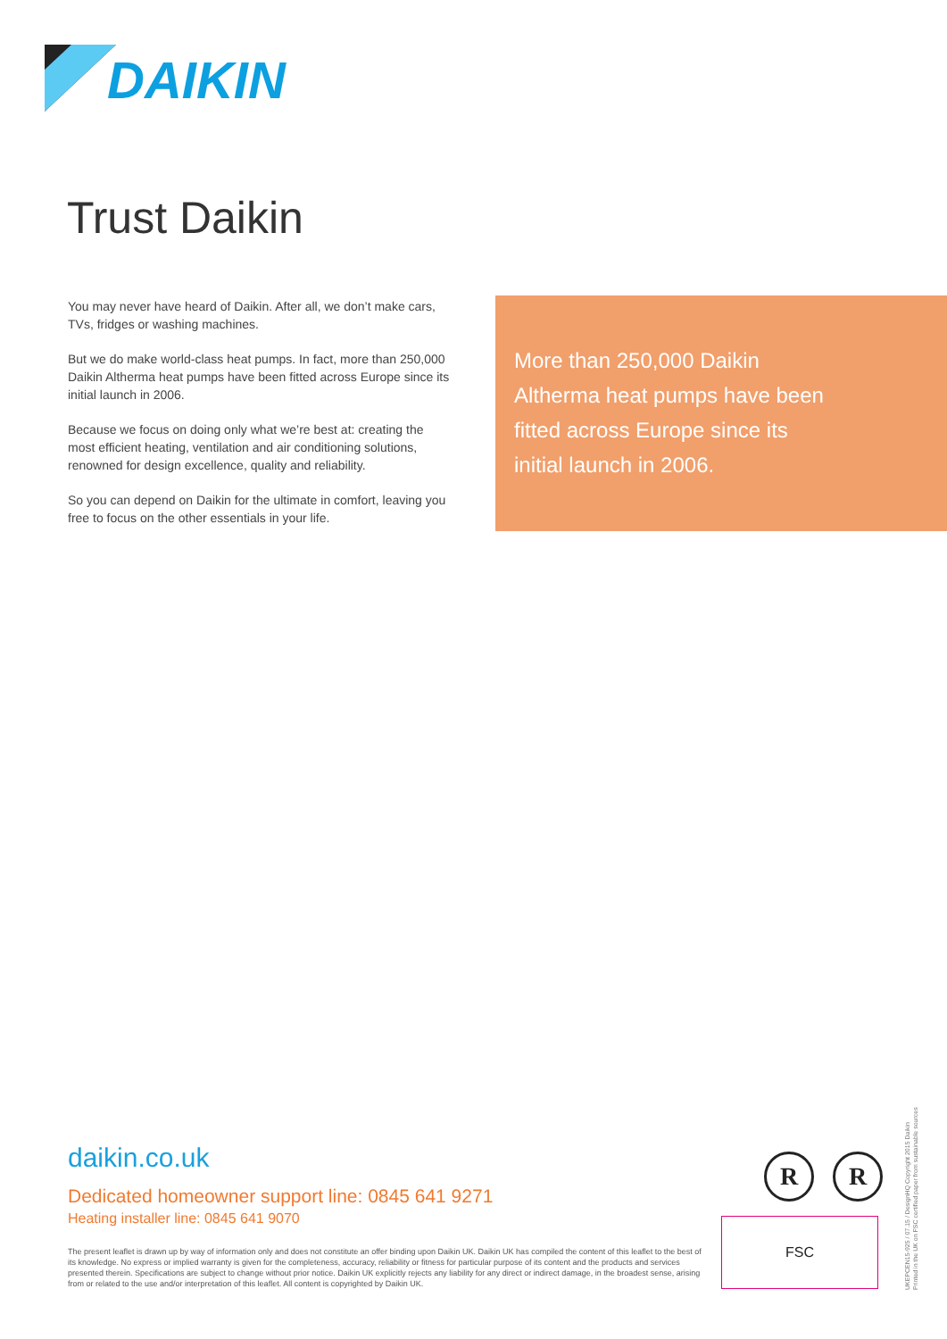DAIKIN
Trust Daikin
You may never have heard of Daikin. After all, we don’t make cars, TVs, fridges or washing machines.
But we do make world-class heat pumps. In fact, more than 250,000 Daikin Altherma heat pumps have been fitted across Europe since its initial launch in 2006.
Because we focus on doing only what we’re best at: creating the most efficient heating, ventilation and air conditioning solutions, renowned for design excellence, quality and reliability.
So you can depend on Daikin for the ultimate in comfort, leaving you free to focus on the other essentials in your life.
More than 250,000 Daikin Altherma heat pumps have been fitted across Europe since its initial launch in 2006.
daikin.co.uk
Dedicated homeowner support line: 0845 641 9271
Heating installer line: 0845 641 9070
The present leaflet is drawn up by way of information only and does not constitute an offer binding upon Daikin UK. Daikin UK has compiled the content of this leaflet to the best of its knowledge. No express or implied warranty is given for the completeness, accuracy, reliability or fitness for particular purpose of its content and the products and services presented therein. Specifications are subject to change without prior notice. Daikin UK explicitly rejects any liability for any direct or indirect damage, in the broadest sense, arising from or related to the use and/or interpretation of this leaflet. All content is copyrighted by Daikin UK.
R R
FSC
UKEPCEN15-925 / 07.15 / DesignHQ Copyright 2015 Daikin
Printed in the UK on FSC certified paper from sustainable sources